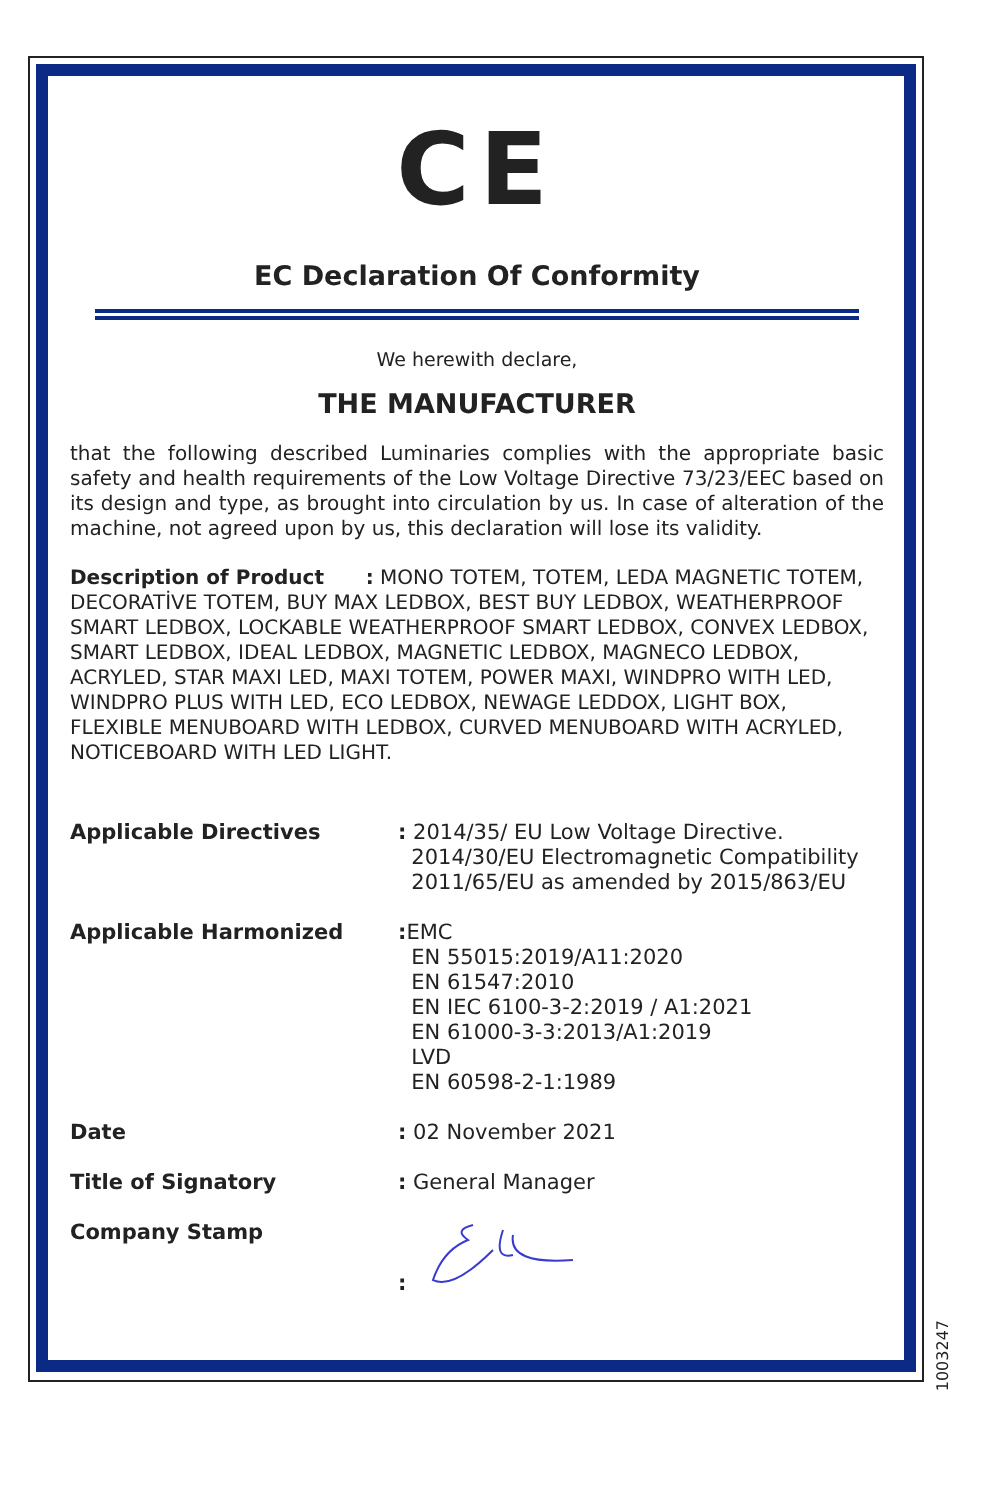CE
EC Declaration Of Conformity
We herewith declare,
THE MANUFACTURER
that the following described Luminaries complies with the appropriate basic safety and health requirements of the Low Voltage Directive 73/23/EEC based on its design and type, as brought into circulation by us. In case of alteration of the machine, not agreed upon by us, this declaration will lose its validity.
Description of Product : MONO TOTEM, TOTEM, LEDA MAGNETIC TOTEM, DECORATİVE TOTEM, BUY MAX LEDBOX, BEST BUY LEDBOX, WEATHERPROOF SMART LEDBOX, LOCKABLE WEATHERPROOF SMART LEDBOX, CONVEX LEDBOX, SMART LEDBOX, IDEAL LEDBOX, MAGNETIC LEDBOX, MAGNECO LEDBOX, ACRYLED, STAR MAXI LED, MAXI TOTEM, POWER MAXI, WINDPRO WITH LED, WINDPRO PLUS WITH LED, ECO LEDBOX, NEWAGE LEDDOX, LIGHT BOX, FLEXIBLE MENUBOARD WITH LEDBOX, CURVED MENUBOARD WITH ACRYLED, NOTICEBOARD WITH LED LIGHT.
Applicable Directives : 2014/35/ EU Low Voltage Directive.
2014/30/EU Electromagnetic Compatibility
2011/65/EU as amended by 2015/863/EU
Applicable Harmonized : EMC
EN 55015:2019/A11:2020
EN 61547:2010
EN IEC 6100-3-2:2019 / A1:2021
EN 61000-3-3:2013/A1:2019
LVD
EN 60598-2-1:1989
Date : 02 November 2021
Title of Signatory : General Manager
Company Stamp :
1003247